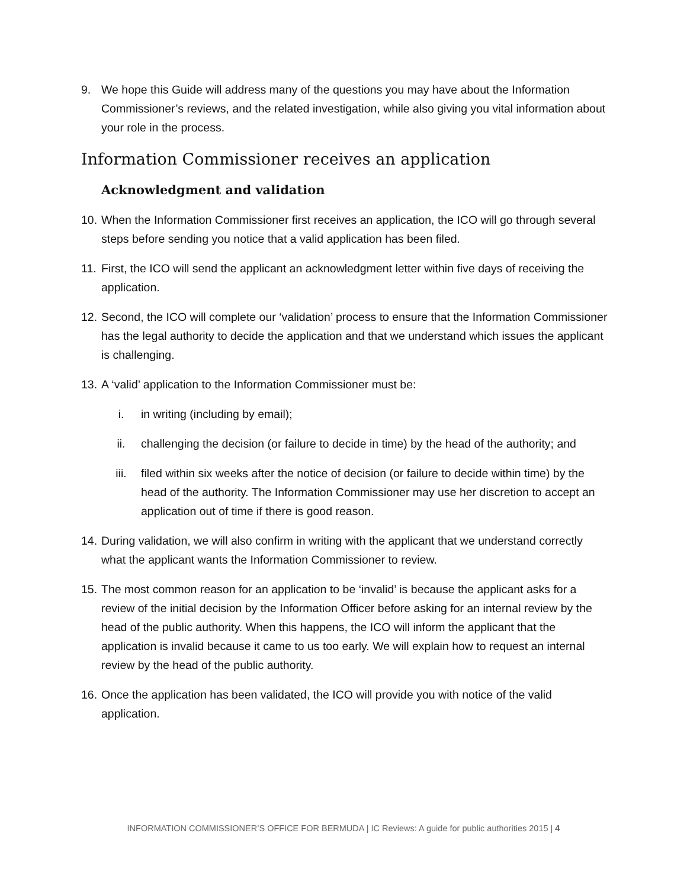9. We hope this Guide will address many of the questions you may have about the Information Commissioner’s reviews, and the related investigation, while also giving you vital information about your role in the process.
Information Commissioner receives an application
Acknowledgment and validation
10.
When the Information Commissioner first receives an application, the ICO will go through several steps before sending you notice that a valid application has been filed.
11.
First, the ICO will send the applicant an acknowledgment letter within five days of receiving the application.
12.
Second, the ICO will complete our ‘validation’ process to ensure that the Information Commissioner has the legal authority to decide the application and that we understand which issues the applicant is challenging.
13.
A ‘valid’ application to the Information Commissioner must be:
i. in writing (including by email);
ii. challenging the decision (or failure to decide in time) by the head of the authority; and
iii. filed within six weeks after the notice of decision (or failure to decide within time) by the head of the authority. The Information Commissioner may use her discretion to accept an application out of time if there is good reason.
14.
During validation, we will also confirm in writing with the applicant that we understand correctly what the applicant wants the Information Commissioner to review.
15.
The most common reason for an application to be ‘invalid’ is because the applicant asks for a review of the initial decision by the Information Officer before asking for an internal review by the head of the public authority. When this happens, the ICO will inform the applicant that the application is invalid because it came to us too early. We will explain how to request an internal review by the head of the public authority.
16.
Once the application has been validated, the ICO will provide you with notice of the valid application.
INFORMATION COMMISSIONER’S OFFICE FOR BERMUDA | IC Reviews: A guide for public authorities 2015 | 4